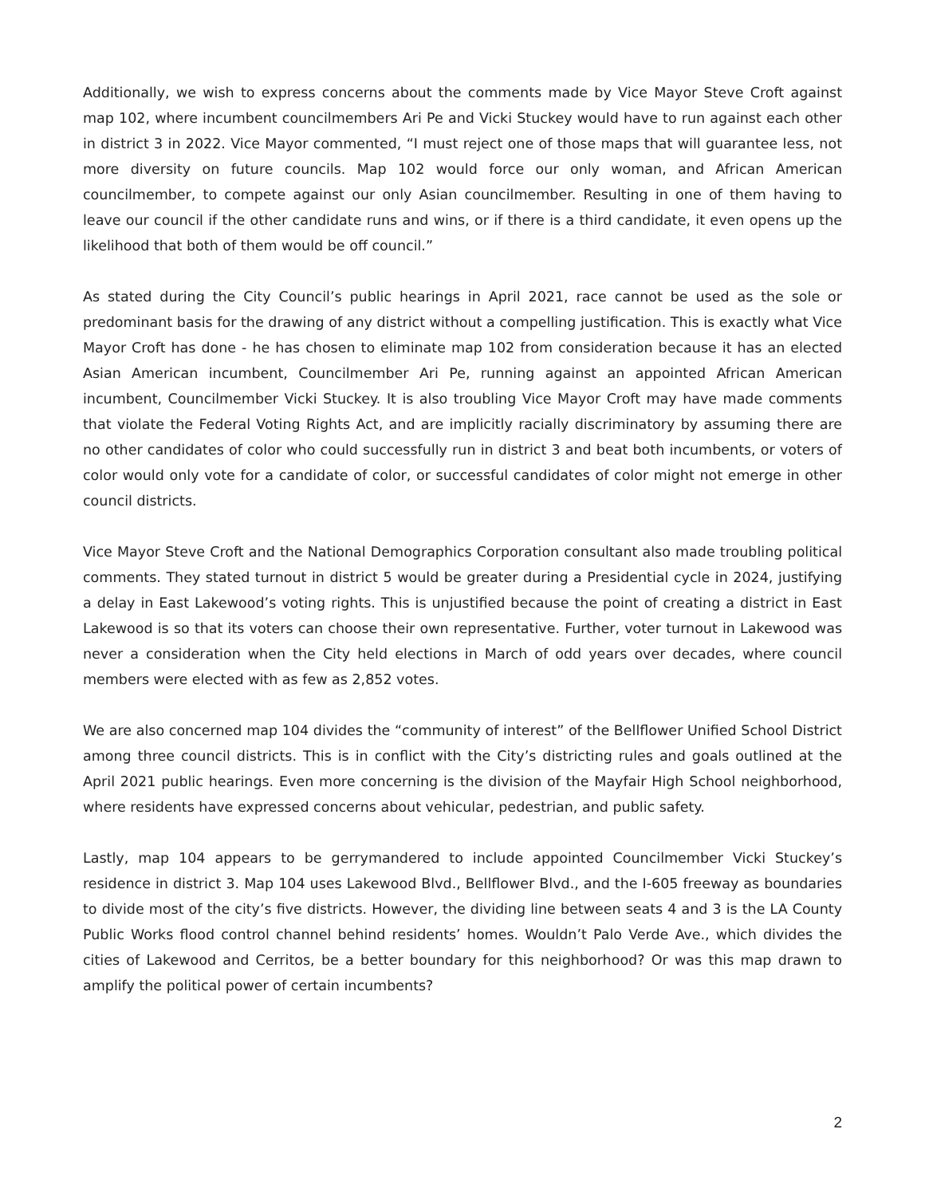Additionally, we wish to express concerns about the comments made by Vice Mayor Steve Croft against map 102, where incumbent councilmembers Ari Pe and Vicki Stuckey would have to run against each other in district 3 in 2022. Vice Mayor commented, “I must reject one of those maps that will guarantee less, not more diversity on future councils. Map 102 would force our only woman, and African American councilmember, to compete against our only Asian councilmember. Resulting in one of them having to leave our council if the other candidate runs and wins, or if there is a third candidate, it even opens up the likelihood that both of them would be off council.”
As stated during the City Council’s public hearings in April 2021, race cannot be used as the sole or predominant basis for the drawing of any district without a compelling justification. This is exactly what Vice Mayor Croft has done - he has chosen to eliminate map 102 from consideration because it has an elected Asian American incumbent, Councilmember Ari Pe, running against an appointed African American incumbent, Councilmember Vicki Stuckey. It is also troubling Vice Mayor Croft may have made comments that violate the Federal Voting Rights Act, and are implicitly racially discriminatory by assuming there are no other candidates of color who could successfully run in district 3 and beat both incumbents, or voters of color would only vote for a candidate of color, or successful candidates of color might not emerge in other council districts.
Vice Mayor Steve Croft and the National Demographics Corporation consultant also made troubling political comments. They stated turnout in district 5 would be greater during a Presidential cycle in 2024, justifying a delay in East Lakewood’s voting rights. This is unjustified because the point of creating a district in East Lakewood is so that its voters can choose their own representative. Further, voter turnout in Lakewood was never a consideration when the City held elections in March of odd years over decades, where council members were elected with as few as 2,852 votes.
We are also concerned map 104 divides the “community of interest” of the Bellflower Unified School District among three council districts. This is in conflict with the City’s districting rules and goals outlined at the April 2021 public hearings. Even more concerning is the division of the Mayfair High School neighborhood, where residents have expressed concerns about vehicular, pedestrian, and public safety.
Lastly, map 104 appears to be gerrymandered to include appointed Councilmember Vicki Stuckey’s residence in district 3. Map 104 uses Lakewood Blvd., Bellflower Blvd., and the I-605 freeway as boundaries to divide most of the city’s five districts. However, the dividing line between seats 4 and 3 is the LA County Public Works flood control channel behind residents’ homes. Wouldn’t Palo Verde Ave., which divides the cities of Lakewood and Cerritos, be a better boundary for this neighborhood? Or was this map drawn to amplify the political power of certain incumbents?
2